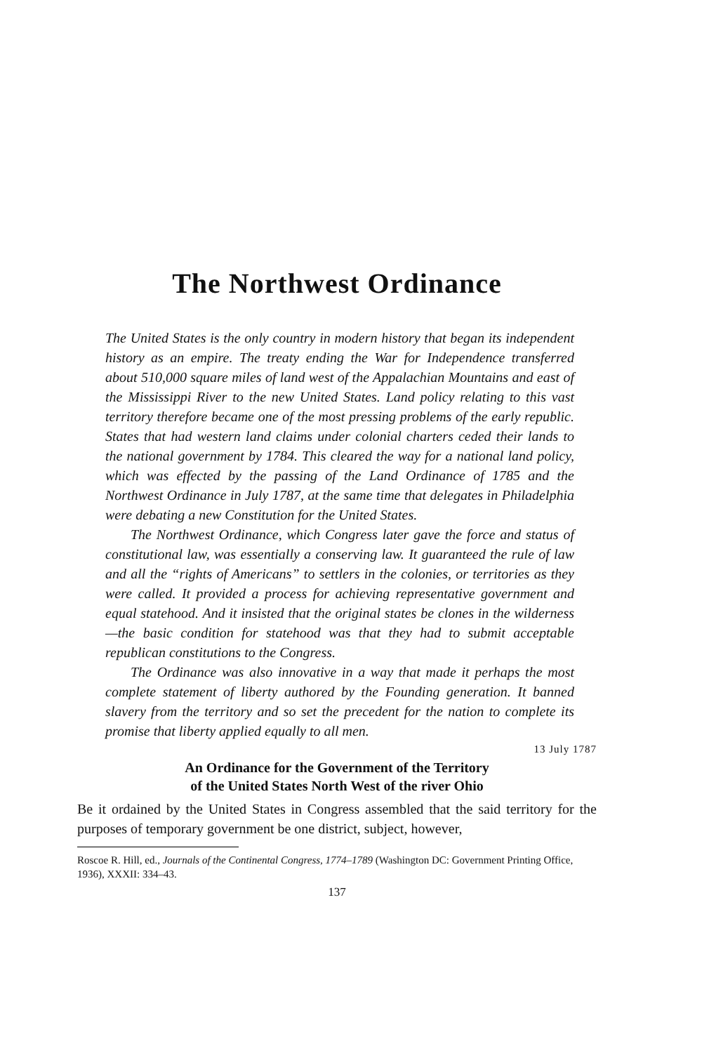The Northwest Ordinance
The United States is the only country in modern history that began its independent history as an empire. The treaty ending the War for Independence transferred about 510,000 square miles of land west of the Appalachian Mountains and east of the Mississippi River to the new United States. Land policy relating to this vast territory therefore became one of the most pressing problems of the early republic. States that had western land claims under colonial charters ceded their lands to the national government by 1784. This cleared the way for a national land policy, which was effected by the passing of the Land Ordinance of 1785 and the Northwest Ordinance in July 1787, at the same time that delegates in Philadelphia were debating a new Constitution for the United States.
The Northwest Ordinance, which Congress later gave the force and status of constitutional law, was essentially a conserving law. It guaranteed the rule of law and all the “rights of Americans” to settlers in the colonies, or territories as they were called. It provided a process for achieving representative government and equal statehood. And it insisted that the original states be clones in the wilderness—the basic condition for statehood was that they had to submit acceptable republican constitutions to the Congress.
The Ordinance was also innovative in a way that made it perhaps the most complete statement of liberty authored by the Founding generation. It banned slavery from the territory and so set the precedent for the nation to complete its promise that liberty applied equally to all men.
13 July 1787
An Ordinance for the Government of the Territory
of the United States North West of the river Ohio
Be it ordained by the United States in Congress assembled that the said territory for the purposes of temporary government be one district, subject, however,
Roscoe R. Hill, ed., Journals of the Continental Congress, 1774–1789 (Washington DC: Government Printing Office, 1936), XXXII: 334–43.
137